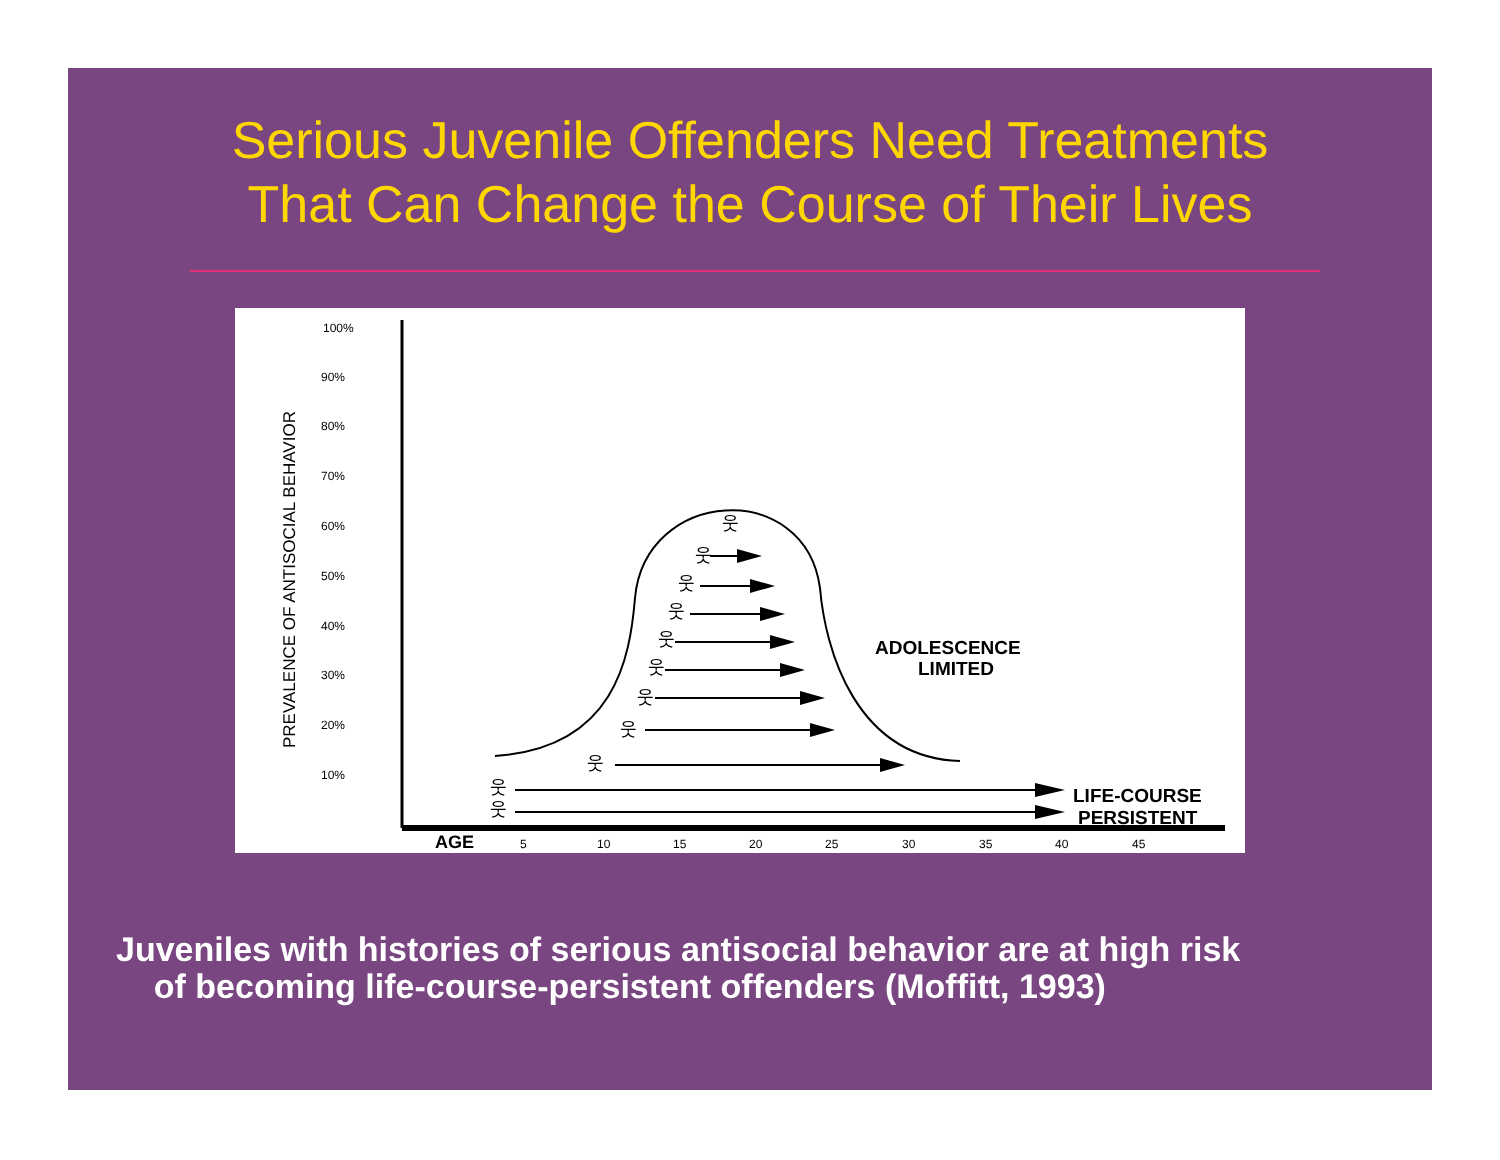Serious Juvenile Offenders Need Treatments
That Can Change the Course of Their Lives
PREVALENCE OF ANTISOCIAL BEHAVIOR
100%
90%
80%
70%
60%
50%
40%
30%
20%
10%
AGE
5
10
15
20
25
30
35
40
45
웃
웃
웃
웃
웃
웃
웃
웃
웃
웃
웃
ADOLESCENCE
LIMITED
LIFE-COURSE
PERSISTENT
Juveniles with histories of serious antisocial behavior are at high risk
of becoming life-course-persistent offenders (Moffitt, 1993)